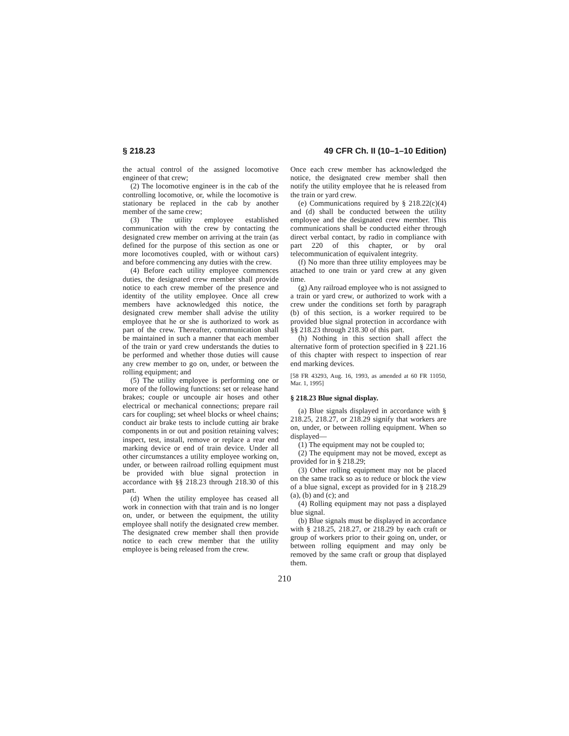§ 218.23 49 CFR Ch. II (10–1–10 Edition)
the actual control of the assigned locomotive engineer of that crew;
(2) The locomotive engineer is in the cab of the controlling locomotive, or, while the locomotive is stationary be replaced in the cab by another member of the same crew;
(3) The utility employee established communication with the crew by contacting the designated crew member on arriving at the train (as defined for the purpose of this section as one or more locomotives coupled, with or without cars) and before commencing any duties with the crew.
(4) Before each utility employee commences duties, the designated crew member shall provide notice to each crew member of the presence and identity of the utility employee. Once all crew members have acknowledged this notice, the designated crew member shall advise the utility employee that he or she is authorized to work as part of the crew. Thereafter, communication shall be maintained in such a manner that each member of the train or yard crew understands the duties to be performed and whether those duties will cause any crew member to go on, under, or between the rolling equipment; and
(5) The utility employee is performing one or more of the following functions: set or release hand brakes; couple or uncouple air hoses and other electrical or mechanical connections; prepare rail cars for coupling; set wheel blocks or wheel chains; conduct air brake tests to include cutting air brake components in or out and position retaining valves; inspect, test, install, remove or replace a rear end marking device or end of train device. Under all other circumstances a utility employee working on, under, or between railroad rolling equipment must be provided with blue signal protection in accordance with §§ 218.23 through 218.30 of this part.
(d) When the utility employee has ceased all work in connection with that train and is no longer on, under, or between the equipment, the utility employee shall notify the designated crew member. The designated crew member shall then provide notice to each crew member that the utility employee is being released from the crew.
Once each crew member has acknowledged the notice, the designated crew member shall then notify the utility employee that he is released from the train or yard crew.
(e) Communications required by § 218.22(c)(4) and (d) shall be conducted between the utility employee and the designated crew member. This communications shall be conducted either through direct verbal contact, by radio in compliance with part 220 of this chapter, or by oral telecommunication of equivalent integrity.
(f) No more than three utility employees may be attached to one train or yard crew at any given time.
(g) Any railroad employee who is not assigned to a train or yard crew, or authorized to work with a crew under the conditions set forth by paragraph (b) of this section, is a worker required to be provided blue signal protection in accordance with §§ 218.23 through 218.30 of this part.
(h) Nothing in this section shall affect the alternative form of protection specified in § 221.16 of this chapter with respect to inspection of rear end marking devices.
[58 FR 43293, Aug. 16, 1993, as amended at 60 FR 11050, Mar. 1, 1995]
§ 218.23 Blue signal display.
(a) Blue signals displayed in accordance with § 218.25, 218.27, or 218.29 signify that workers are on, under, or between rolling equipment. When so displayed—
(1) The equipment may not be coupled to;
(2) The equipment may not be moved, except as provided for in § 218.29;
(3) Other rolling equipment may not be placed on the same track so as to reduce or block the view of a blue signal, except as provided for in § 218.29 (a), (b) and (c); and
(4) Rolling equipment may not pass a displayed blue signal.
(b) Blue signals must be displayed in accordance with § 218.25, 218.27, or 218.29 by each craft or group of workers prior to their going on, under, or between rolling equipment and may only be removed by the same craft or group that displayed them.
210